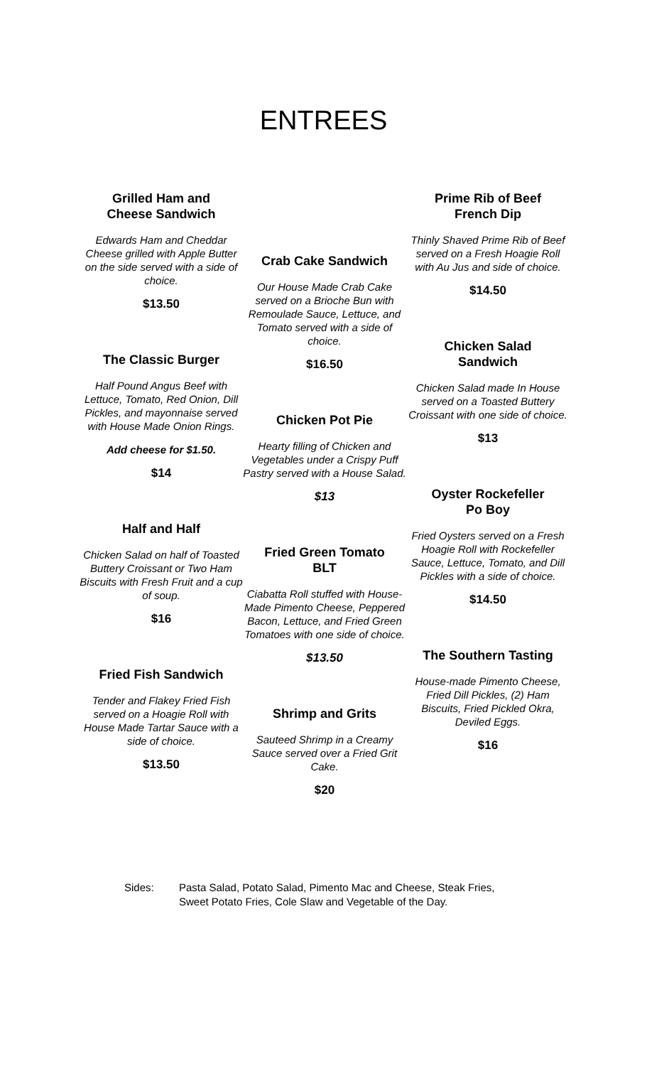ENTREES
Grilled Ham and
Cheese Sandwich
Edwards Ham and Cheddar Cheese grilled with Apple Butter on the side served with a side of choice.
$13.50
The Classic Burger
Half Pound Angus Beef with Lettuce, Tomato, Red Onion, Dill Pickles, and mayonnaise served with House Made Onion Rings.
Add cheese for $1.50.
$14
Half and Half
Chicken Salad on half of Toasted Buttery Croissant or Two Ham Biscuits with Fresh Fruit and a cup of soup.
$16
Fried Fish Sandwich
Tender and Flakey Fried Fish served on a Hoagie Roll with House Made Tartar Sauce with a side of choice.
$13.50
Crab Cake Sandwich
Our House Made Crab Cake served on a Brioche Bun with Remoulade Sauce, Lettuce, and Tomato served with a side of choice.
$16.50
Chicken Pot Pie
Hearty filling of Chicken and Vegetables under a Crispy Puff Pastry served with a House Salad.
$13
Fried Green Tomato
BLT
Ciabatta Roll stuffed with House-Made Pimento Cheese, Peppered Bacon, Lettuce, and Fried Green Tomatoes with one side of choice.
$13.50
Shrimp and Grits
Sauteed Shrimp in a Creamy Sauce served over a Fried Grit Cake.
$20
Prime Rib of Beef
French Dip
Thinly Shaved Prime Rib of Beef served on a Fresh Hoagie Roll with Au Jus and side of choice.
$14.50
Chicken Salad
Sandwich
Chicken Salad made In House served on a Toasted Buttery Croissant with one side of choice.
$13
Oyster Rockefeller
Po Boy
Fried Oysters served on a Fresh Hoagie Roll with Rockefeller Sauce, Lettuce, Tomato, and Dill Pickles with a side of choice.
$14.50
The Southern Tasting
House-made Pimento Cheese, Fried Dill Pickles, (2) Ham Biscuits, Fried Pickled Okra, Deviled Eggs.
$16
Sides: Pasta Salad, Potato Salad, Pimento Mac and Cheese, Steak Fries,
Sweet Potato Fries, Cole Slaw and Vegetable of the Day.